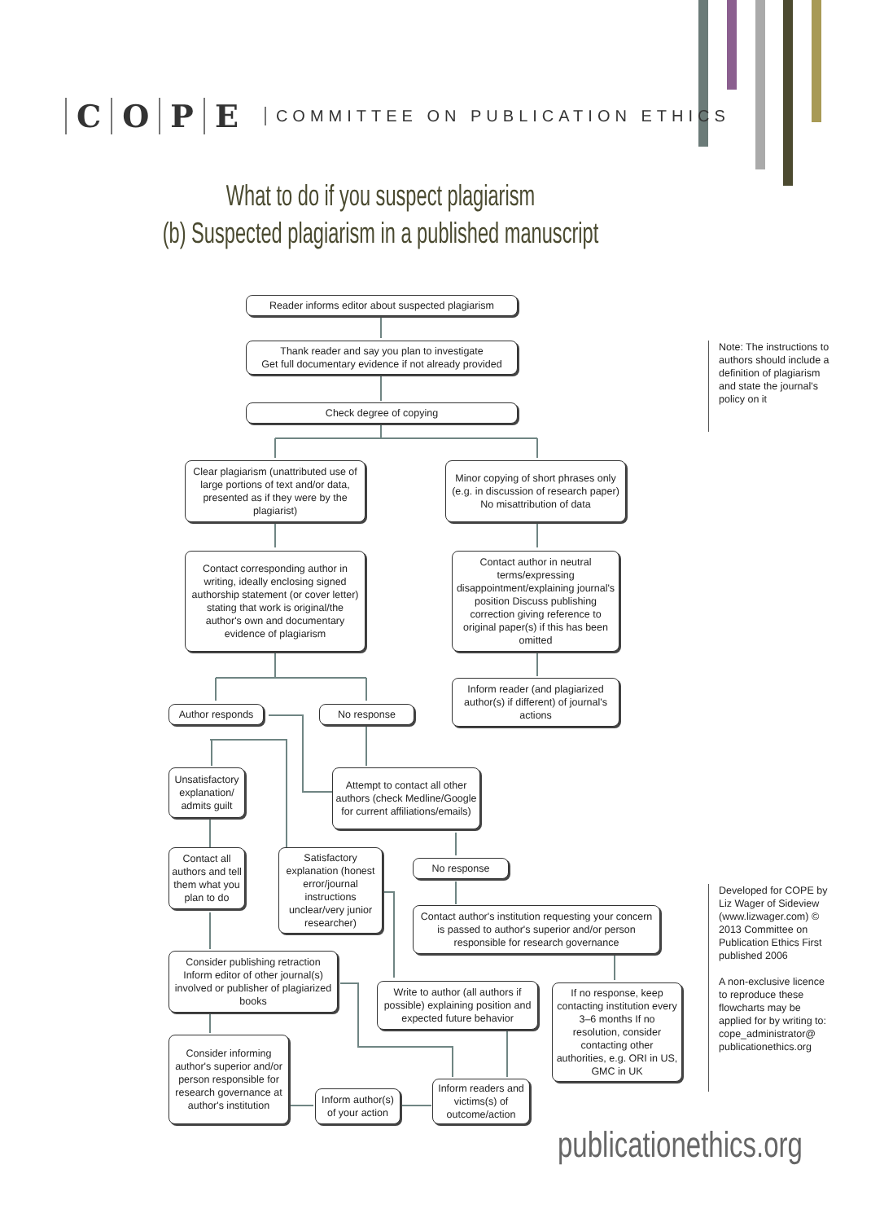COPE COMMITTEE ON PUBLICATION ETHICS
What to do if you suspect plagiarism
(b) Suspected plagiarism in a published manuscript
Reader informs editor about suspected plagiarism
Thank reader and say you plan to investigate
Get full documentary evidence if not already provided
Check degree of copying
Clear plagiarism (unattributed use of large portions of text and/or data, presented as if they were by the plagiarist)
Minor copying of short phrases only (e.g. in discussion of research paper)
No misattribution of data
Contact corresponding author in writing, ideally enclosing signed authorship statement (or cover letter) stating that work is original/the author's own and documentary evidence of plagiarism
Contact author in neutral terms/expressing disappointment/explaining journal's position Discuss publishing correction giving reference to original paper(s) if this has been omitted
Inform reader (and plagiarized author(s) if different) of journal's actions
Author responds No response
Unsatisfactory explanation/ admits guilt
Attempt to contact all other authors (check Medline/Google for current affiliations/emails)
Contact all authors and tell them what you plan to do
Satisfactory explanation (honest error/journal instructions unclear/very junior researcher)
No response
Contact author's institution requesting your concern is passed to author's superior and/or person responsible for research governance
Consider publishing retraction Inform editor of other journal(s) involved or publisher of plagiarized books
Write to author (all authors if possible) explaining position and expected future behavior
If no response, keep contacting institution every 3–6 months If no resolution, consider contacting other authorities, e.g. ORI in US, GMC in UK
Consider informing author's superior and/or person responsible for research governance at author's institution
Inform author(s) of your action
Inform readers and victims(s) of outcome/action
Note: The instructions to authors should include a definition of plagiarism and state the journal's policy on it
Developed for COPE by Liz Wager of Sideview (www.lizwager.com) © 2013 Committee on Publication Ethics First published 2006
A non-exclusive licence to reproduce these flowcharts may be applied for by writing to: cope_administrator@ publicationethics.org
publicationethics.org